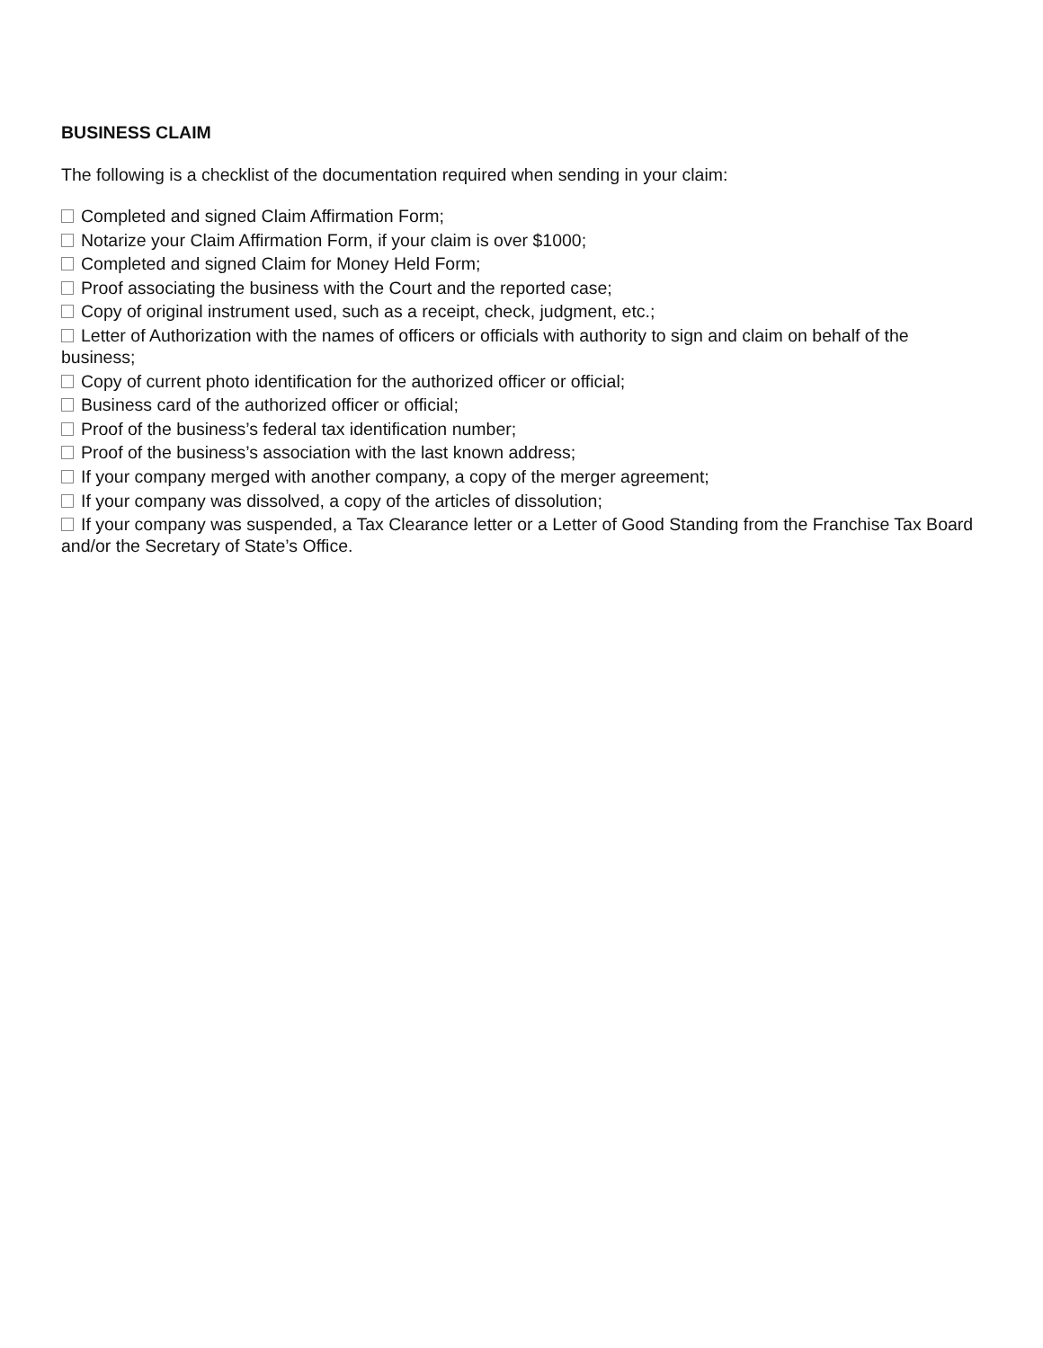BUSINESS CLAIM
The following is a checklist of the documentation required when sending in your claim:
Completed and signed Claim Affirmation Form;
Notarize your Claim Affirmation Form, if your claim is over $1000;
Completed and signed Claim for Money Held Form;
Proof associating the business with the Court and the reported case;
Copy of original instrument used, such as a receipt, check, judgment, etc.;
Letter of Authorization with the names of officers or officials with authority to sign and claim on behalf of the business;
Copy of current photo identification for the authorized officer or official;
Business card of the authorized officer or official;
Proof of the business’s federal tax identification number;
Proof of the business’s association with the last known address;
If your company merged with another company, a copy of the merger agreement;
If your company was dissolved, a copy of the articles of dissolution;
If your company was suspended, a Tax Clearance letter or a Letter of Good Standing from the Franchise Tax Board and/or the Secretary of State’s Office.